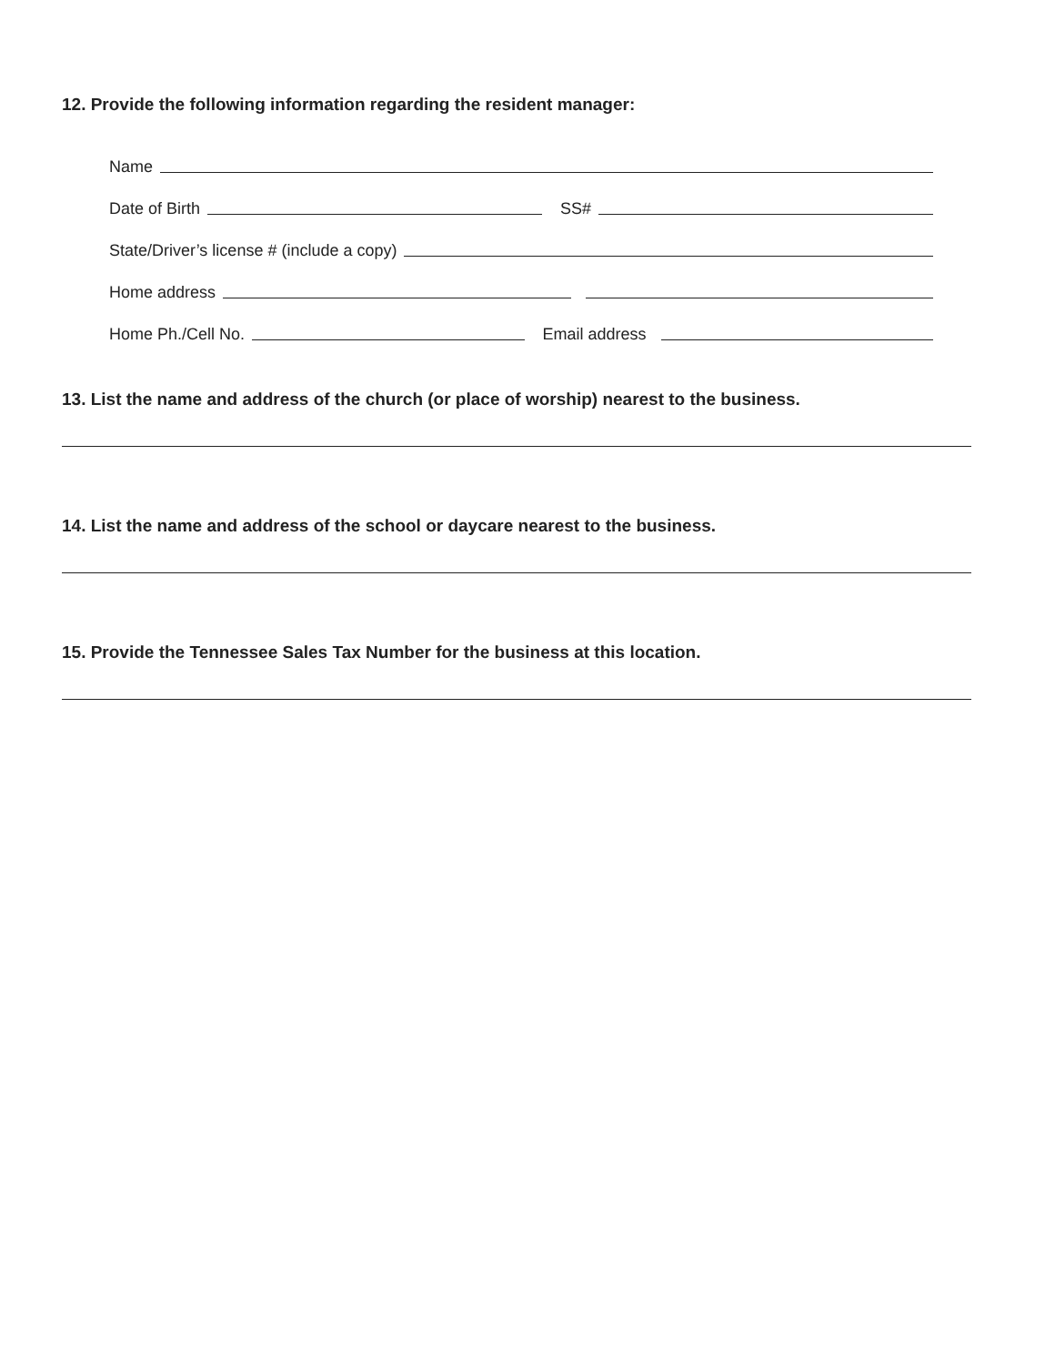12. Provide the following information regarding the resident manager:
Name
Date of Birth SS#
State/Driver’s license # (include a copy)
Home address
Home Ph./Cell No. Email address
13. List the name and address of the church (or place of worship) nearest to the business.
14. List the name and address of the school or daycare nearest to the business.
15. Provide the Tennessee Sales Tax Number for the business at this location.